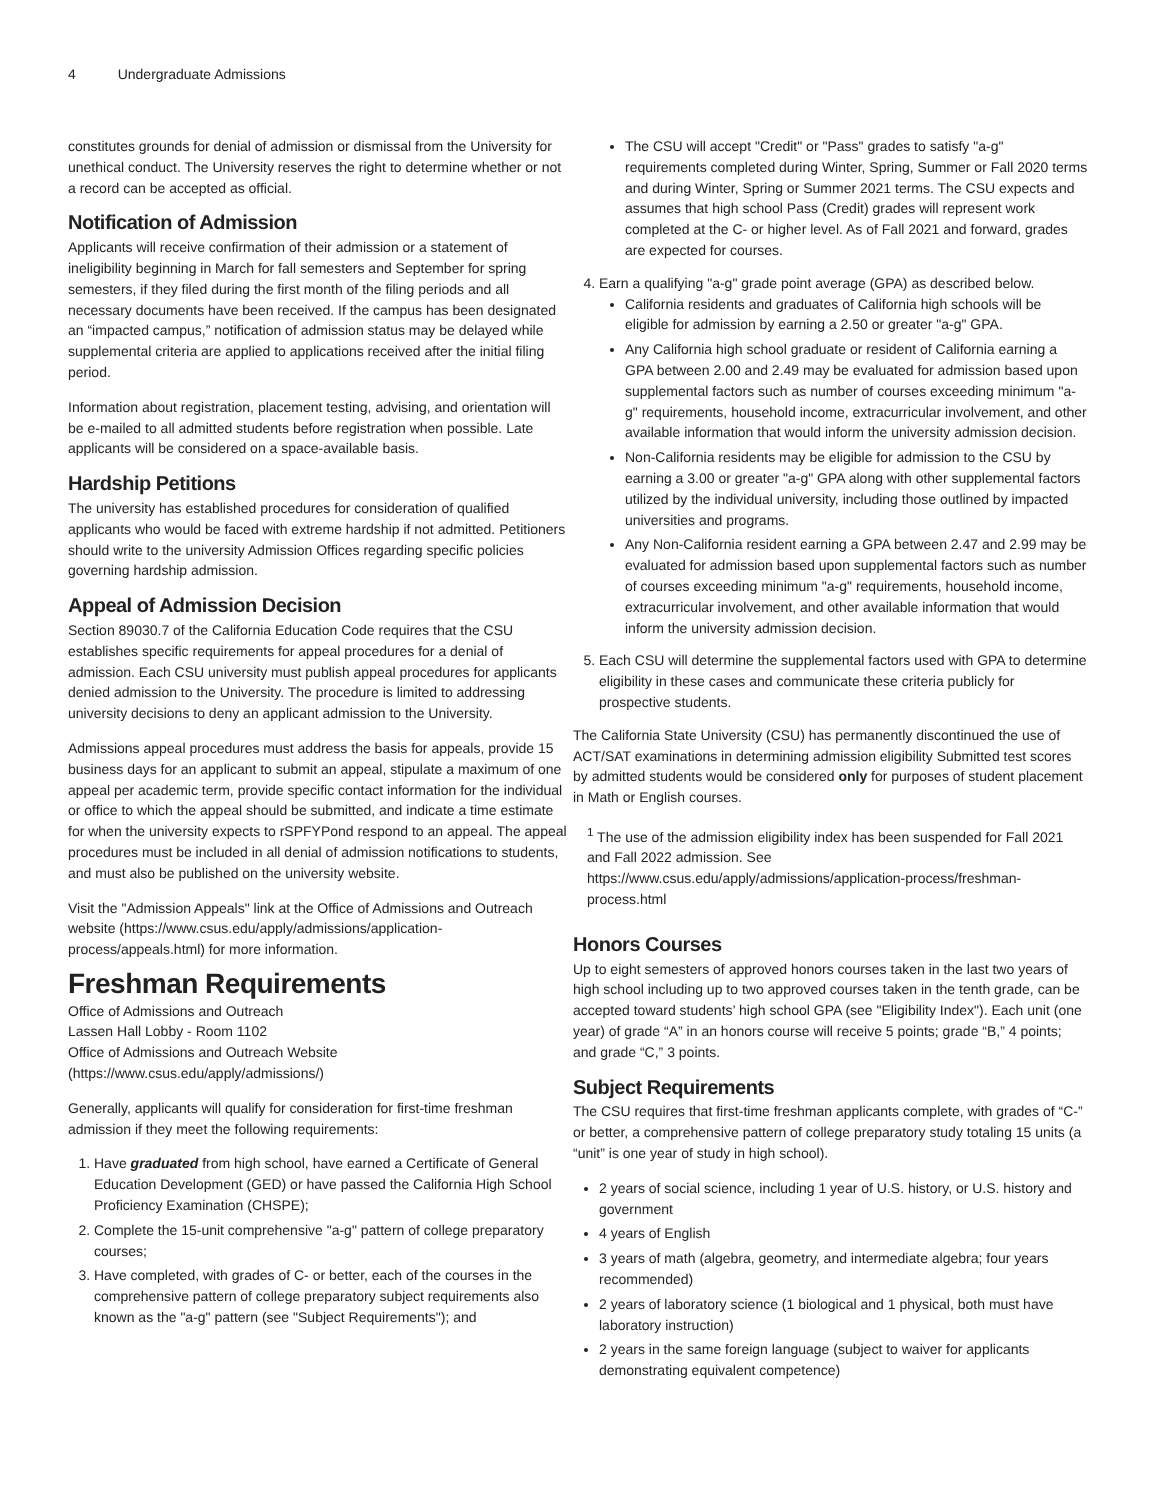4 Undergraduate Admissions
constitutes grounds for denial of admission or dismissal from the University for unethical conduct. The University reserves the right to determine whether or not a record can be accepted as official.
Notification of Admission
Applicants will receive confirmation of their admission or a statement of ineligibility beginning in March for fall semesters and September for spring semesters, if they filed during the first month of the filing periods and all necessary documents have been received. If the campus has been designated an “impacted campus,” notification of admission status may be delayed while supplemental criteria are applied to applications received after the initial filing period.
Information about registration, placement testing, advising, and orientation will be e-mailed to all admitted students before registration when possible. Late applicants will be considered on a space-available basis.
Hardship Petitions
The university has established procedures for consideration of qualified applicants who would be faced with extreme hardship if not admitted. Petitioners should write to the university Admission Offices regarding specific policies governing hardship admission.
Appeal of Admission Decision
Section 89030.7 of the California Education Code requires that the CSU establishes specific requirements for appeal procedures for a denial of admission. Each CSU university must publish appeal procedures for applicants denied admission to the University. The procedure is limited to addressing university decisions to deny an applicant admission to the University.
Admissions appeal procedures must address the basis for appeals, provide 15 business days for an applicant to submit an appeal, stipulate a maximum of one appeal per academic term, provide specific contact information for the individual or office to which the appeal should be submitted, and indicate a time estimate for when the university expects to rSPFYPond respond to an appeal. The appeal procedures must be included in all denial of admission notifications to students, and must also be published on the university website.
Visit the "Admission Appeals" link at the Office of Admissions and Outreach website (https://www.csus.edu/apply/admissions/application-process/appeals.html) for more information.
Freshman Requirements
Office of Admissions and Outreach
Lassen Hall Lobby - Room 1102
Office of Admissions and Outreach Website (https://www.csus.edu/apply/admissions/)
Generally, applicants will qualify for consideration for first-time freshman admission if they meet the following requirements:
1. Have graduated from high school, have earned a Certificate of General Education Development (GED) or have passed the California High School Proficiency Examination (CHSPE);
2. Complete the 15-unit comprehensive "a-g" pattern of college preparatory courses;
3. Have completed, with grades of C- or better, each of the courses in the comprehensive pattern of college preparatory subject requirements also known as the "a-g" pattern (see "Subject Requirements"); and
The CSU will accept "Credit" or "Pass" grades to satisfy "a-g" requirements completed during Winter, Spring, Summer or Fall 2020 terms and during Winter, Spring or Summer 2021 terms. The CSU expects and assumes that high school Pass (Credit) grades will represent work completed at the C- or higher level. As of Fall 2021 and forward, grades are expected for courses.
4. Earn a qualifying "a-g" grade point average (GPA) as described below.
California residents and graduates of California high schools will be eligible for admission by earning a 2.50 or greater "a-g" GPA.
Any California high school graduate or resident of California earning a GPA between 2.00 and 2.49 may be evaluated for admission based upon supplemental factors such as number of courses exceeding minimum "a-g" requirements, household income, extracurricular involvement, and other available information that would inform the university admission decision.
Non-California residents may be eligible for admission to the CSU by earning a 3.00 or greater "a-g" GPA along with other supplemental factors utilized by the individual university, including those outlined by impacted universities and programs.
Any Non-California resident earning a GPA between 2.47 and 2.99 may be evaluated for admission based upon supplemental factors such as number of courses exceeding minimum "a-g" requirements, household income, extracurricular involvement, and other available information that would inform the university admission decision.
5. Each CSU will determine the supplemental factors used with GPA to determine eligibility in these cases and communicate these criteria publicly for prospective students.
The California State University (CSU) has permanently discontinued the use of ACT/SAT examinations in determining admission eligibility Submitted test scores by admitted students would be considered only for purposes of student placement in Math or English courses.
<sup>1</sup> The use of the admission eligibility index has been suspended for Fall 2021 and Fall 2022 admission. See https://www.csus.edu/apply/admissions/application-process/freshman-process.html
Honors Courses
Up to eight semesters of approved honors courses taken in the last two years of high school including up to two approved courses taken in the tenth grade, can be accepted toward students’ high school GPA (see "Eligibility Index"). Each unit (one year) of grade “A” in an honors course will receive 5 points; grade “B,” 4 points; and grade “C,” 3 points.
Subject Requirements
The CSU requires that first-time freshman applicants complete, with grades of “C-” or better, a comprehensive pattern of college preparatory study totaling 15 units (a “unit” is one year of study in high school).
2 years of social science, including 1 year of U.S. history, or U.S. history and government
4 years of English
3 years of math (algebra, geometry, and intermediate algebra; four years recommended)
2 years of laboratory science (1 biological and 1 physical, both must have laboratory instruction)
2 years in the same foreign language (subject to waiver for applicants demonstrating equivalent competence)